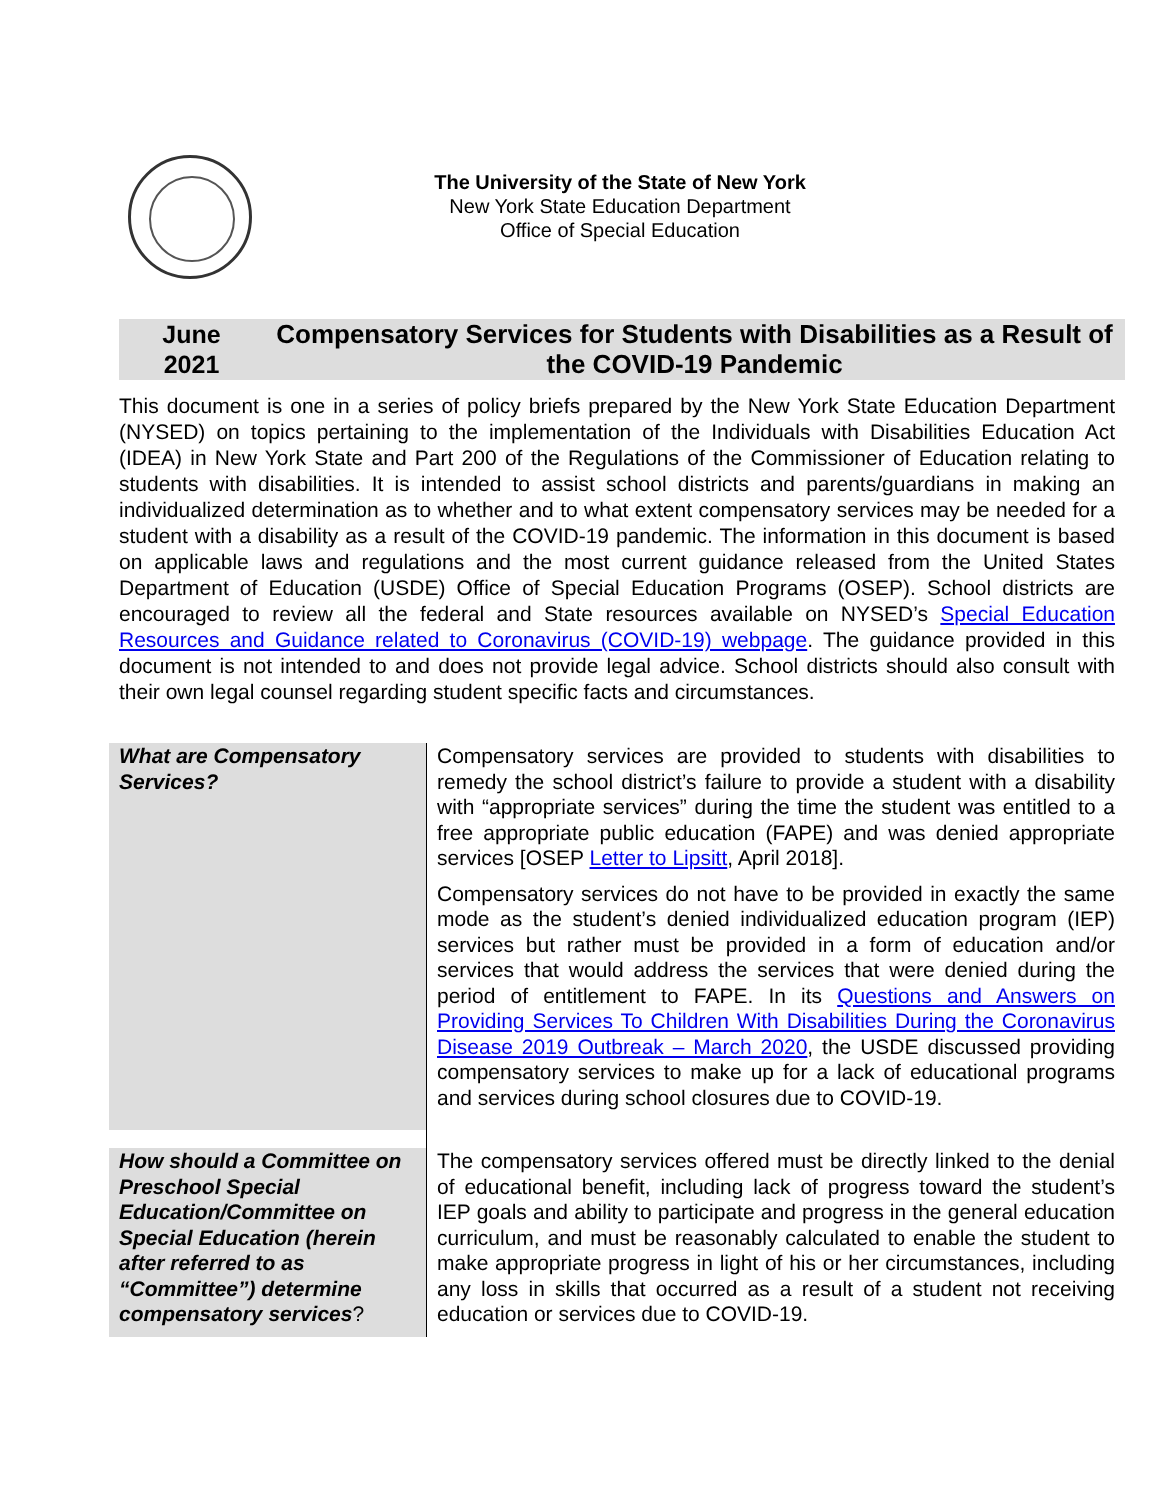The University of the State of New York
New York State Education Department
Office of Special Education
June
2021
Compensatory Services for Students with Disabilities as a Result of the COVID-19 Pandemic
This document is one in a series of policy briefs prepared by the New York State Education Department (NYSED) on topics pertaining to the implementation of the Individuals with Disabilities Education Act (IDEA) in New York State and Part 200 of the Regulations of the Commissioner of Education relating to students with disabilities. It is intended to assist school districts and parents/guardians in making an individualized determination as to whether and to what extent compensatory services may be needed for a student with a disability as a result of the COVID-19 pandemic. The information in this document is based on applicable laws and regulations and the most current guidance released from the United States Department of Education (USDE) Office of Special Education Programs (OSEP). School districts are encouraged to review all the federal and State resources available on NYSED’s Special Education Resources and Guidance related to Coronavirus (COVID-19) webpage. The guidance provided in this document is not intended to and does not provide legal advice. School districts should also consult with their own legal counsel regarding student specific facts and circumstances.
| What are Compensatory Services? | Compensatory services are provided to students with disabilities to remedy the school district’s failure to provide a student with a disability with “appropriate services” during the time the student was entitled to a free appropriate public education (FAPE) and was denied appropriate services [OSEP Letter to Lipsitt , April 2018]. Compensatory services do not have to be provided in exactly the same mode as the student’s denied individualized education program (IEP) services but rather must be provided in a form of education and/or services that would address the services that were denied during the period of entitlement to FAPE. In its Questions and Answers on Providing Services To Children With Disabilities During the Coronavirus Disease 2019 Outbreak – March 2020 , the USDE discussed providing compensatory services to make up for a lack of educational programs and services during school closures due to COVID-19. |
| How should a Committee on Preschool Special Education/Committee on Special Education (herein after referred to as “Committee”) determine compensatory services ? | The compensatory services offered must be directly linked to the denial of educational benefit, including lack of progress toward the student’s IEP goals and ability to participate and progress in the general education curriculum, and must be reasonably calculated to enable the student to make appropriate progress in light of his or her circumstances, including any loss in skills that occurred as a result of a student not receiving education or services due to COVID-19. |